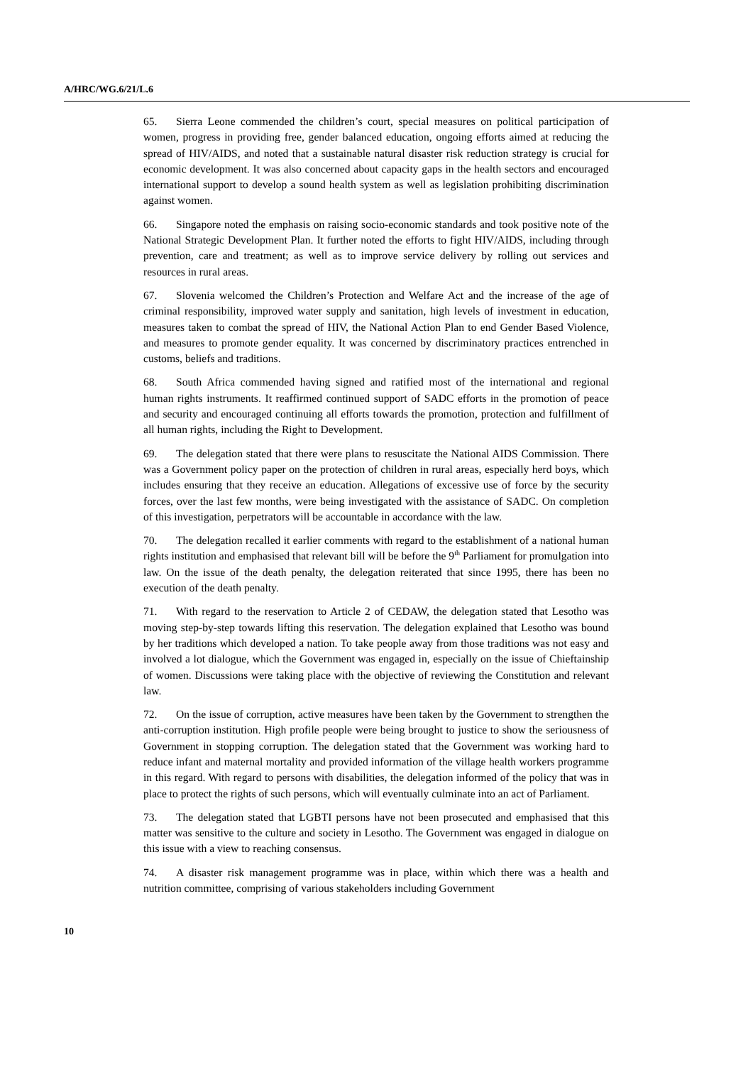A/HRC/WG.6/21/L.6
65. Sierra Leone commended the children’s court, special measures on political participation of women, progress in providing free, gender balanced education, ongoing efforts aimed at reducing the spread of HIV/AIDS, and noted that a sustainable natural disaster risk reduction strategy is crucial for economic development. It was also concerned about capacity gaps in the health sectors and encouraged international support to develop a sound health system as well as legislation prohibiting discrimination against women.
66. Singapore noted the emphasis on raising socio-economic standards and took positive note of the National Strategic Development Plan. It further noted the efforts to fight HIV/AIDS, including through prevention, care and treatment; as well as to improve service delivery by rolling out services and resources in rural areas.
67. Slovenia welcomed the Children’s Protection and Welfare Act and the increase of the age of criminal responsibility, improved water supply and sanitation, high levels of investment in education, measures taken to combat the spread of HIV, the National Action Plan to end Gender Based Violence, and measures to promote gender equality. It was concerned by discriminatory practices entrenched in customs, beliefs and traditions.
68. South Africa commended having signed and ratified most of the international and regional human rights instruments. It reaffirmed continued support of SADC efforts in the promotion of peace and security and encouraged continuing all efforts towards the promotion, protection and fulfillment of all human rights, including the Right to Development.
69. The delegation stated that there were plans to resuscitate the National AIDS Commission. There was a Government policy paper on the protection of children in rural areas, especially herd boys, which includes ensuring that they receive an education. Allegations of excessive use of force by the security forces, over the last few months, were being investigated with the assistance of SADC. On completion of this investigation, perpetrators will be accountable in accordance with the law.
70. The delegation recalled it earlier comments with regard to the establishment of a national human rights institution and emphasised that relevant bill will be before the 9<sup>th</sup> Parliament for promulgation into law. On the issue of the death penalty, the delegation reiterated that since 1995, there has been no execution of the death penalty.
71. With regard to the reservation to Article 2 of CEDAW, the delegation stated that Lesotho was moving step-by-step towards lifting this reservation. The delegation explained that Lesotho was bound by her traditions which developed a nation. To take people away from those traditions was not easy and involved a lot dialogue, which the Government was engaged in, especially on the issue of Chieftainship of women. Discussions were taking place with the objective of reviewing the Constitution and relevant law.
72. On the issue of corruption, active measures have been taken by the Government to strengthen the anti-corruption institution. High profile people were being brought to justice to show the seriousness of Government in stopping corruption. The delegation stated that the Government was working hard to reduce infant and maternal mortality and provided information of the village health workers programme in this regard. With regard to persons with disabilities, the delegation informed of the policy that was in place to protect the rights of such persons, which will eventually culminate into an act of Parliament.
73. The delegation stated that LGBTI persons have not been prosecuted and emphasised that this matter was sensitive to the culture and society in Lesotho. The Government was engaged in dialogue on this issue with a view to reaching consensus.
74. A disaster risk management programme was in place, within which there was a health and nutrition committee, comprising of various stakeholders including Government
10